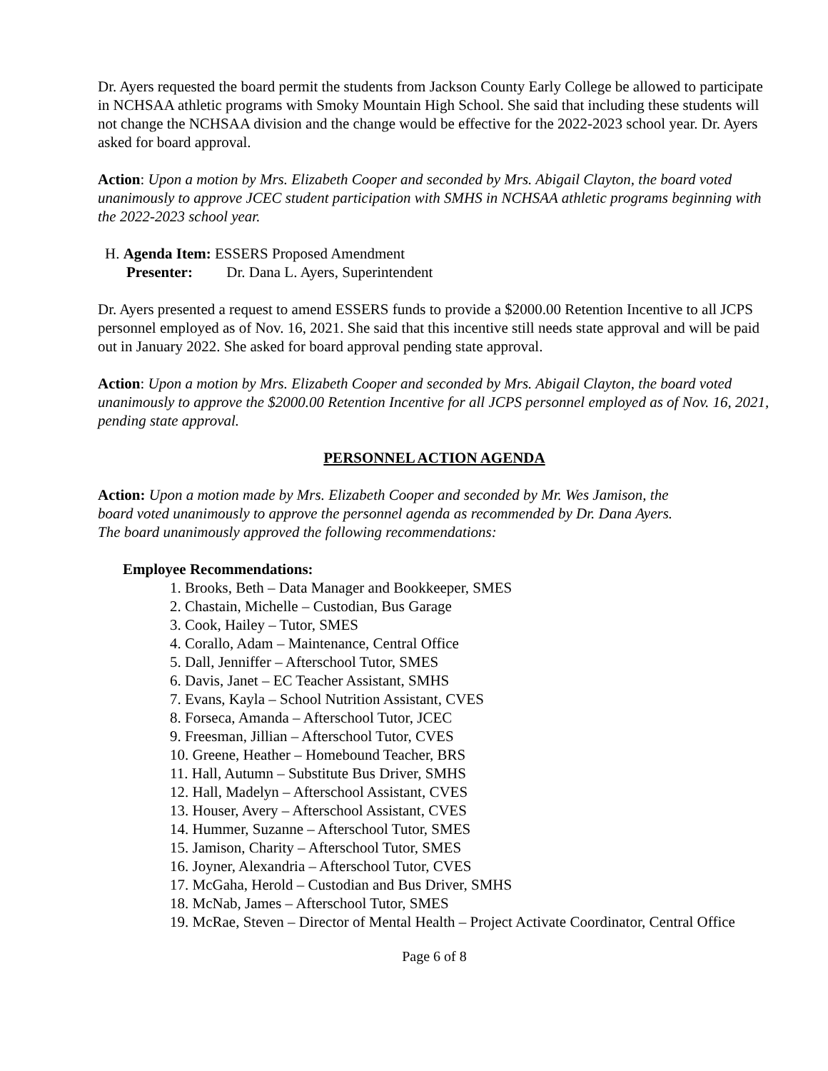Dr. Ayers requested the board permit the students from Jackson County Early College be allowed to participate in NCHSAA athletic programs with Smoky Mountain High School. She said that including these students will not change the NCHSAA division and the change would be effective for the 2022-2023 school year. Dr. Ayers asked for board approval.
Action: Upon a motion by Mrs. Elizabeth Cooper and seconded by Mrs. Abigail Clayton, the board voted unanimously to approve JCEC student participation with SMHS in NCHSAA athletic programs beginning with the 2022-2023 school year.
H. Agenda Item: ESSERS Proposed Amendment
Presenter: Dr. Dana L. Ayers, Superintendent
Dr. Ayers presented a request to amend ESSERS funds to provide a $2000.00 Retention Incentive to all JCPS personnel employed as of Nov. 16, 2021. She said that this incentive still needs state approval and will be paid out in January 2022. She asked for board approval pending state approval.
Action: Upon a motion by Mrs. Elizabeth Cooper and seconded by Mrs. Abigail Clayton, the board voted unanimously to approve the $2000.00 Retention Incentive for all JCPS personnel employed as of Nov. 16, 2021, pending state approval.
PERSONNEL ACTION AGENDA
Action: Upon a motion made by Mrs. Elizabeth Cooper and seconded by Mr. Wes Jamison, the board voted unanimously to approve the personnel agenda as recommended by Dr. Dana Ayers. The board unanimously approved the following recommendations:
Employee Recommendations:
1. Brooks, Beth – Data Manager and Bookkeeper, SMES
2. Chastain, Michelle – Custodian, Bus Garage
3. Cook, Hailey – Tutor, SMES
4. Corallo, Adam – Maintenance, Central Office
5. Dall, Jenniffer – Afterschool Tutor, SMES
6. Davis, Janet – EC Teacher Assistant, SMHS
7. Evans, Kayla – School Nutrition Assistant, CVES
8. Forseca, Amanda – Afterschool Tutor, JCEC
9. Freesman, Jillian – Afterschool Tutor, CVES
10. Greene, Heather – Homebound Teacher, BRS
11. Hall, Autumn – Substitute Bus Driver, SMHS
12. Hall, Madelyn – Afterschool Assistant, CVES
13. Houser, Avery – Afterschool Assistant, CVES
14. Hummer, Suzanne – Afterschool Tutor, SMES
15. Jamison, Charity – Afterschool Tutor, SMES
16. Joyner, Alexandria – Afterschool Tutor, CVES
17. McGaha, Herold – Custodian and Bus Driver, SMHS
18. McNab, James – Afterschool Tutor, SMES
19. McRae, Steven – Director of Mental Health – Project Activate Coordinator, Central Office
Page 6 of 8